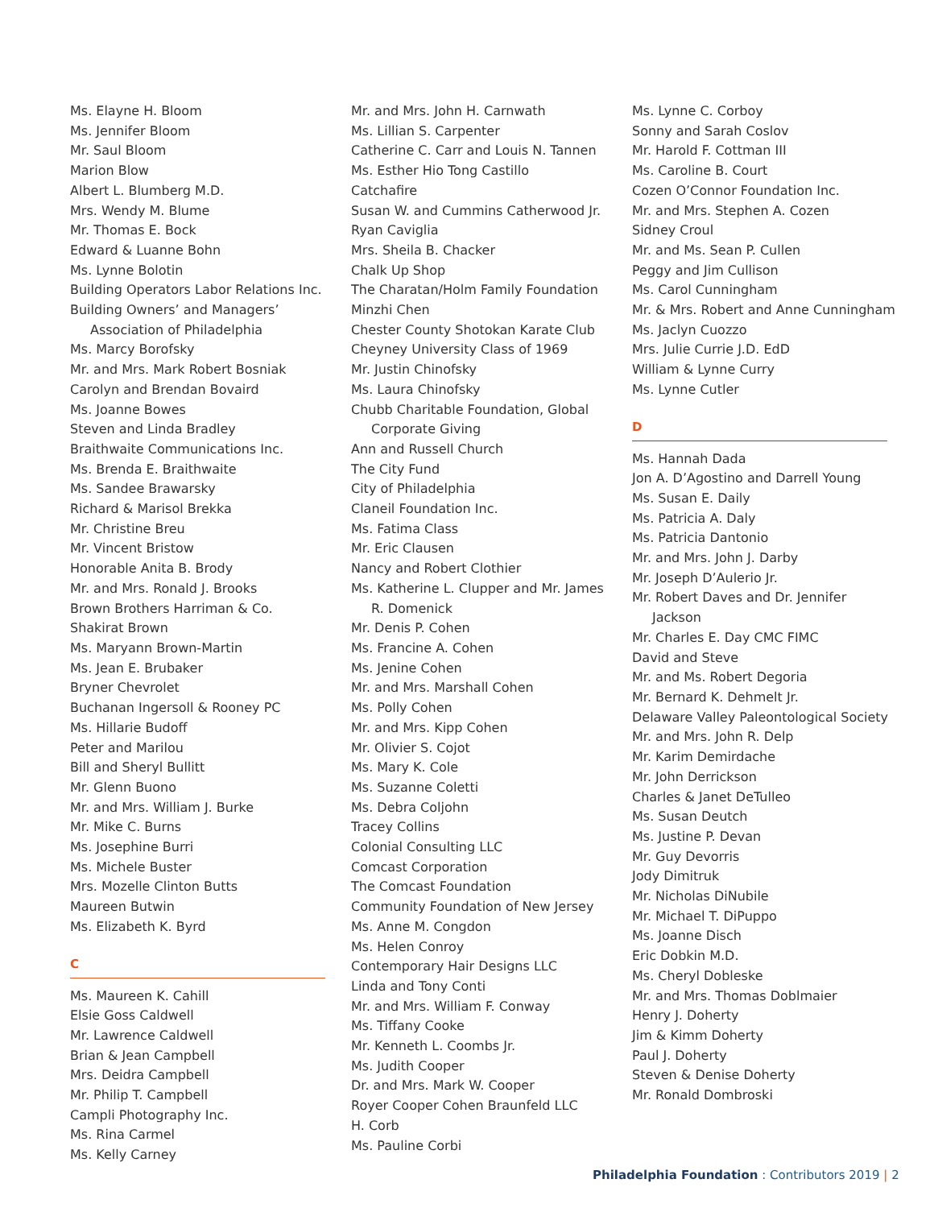Ms. Elayne H. Bloom
Ms. Jennifer Bloom
Mr. Saul Bloom
Marion Blow
Albert L. Blumberg M.D.
Mrs. Wendy M. Blume
Mr. Thomas E. Bock
Edward & Luanne Bohn
Ms. Lynne Bolotin
Building Operators Labor Relations Inc.
Building Owners’ and Managers’
Association of Philadelphia
Ms. Marcy Borofsky
Mr. and Mrs. Mark Robert Bosniak
Carolyn and Brendan Bovaird
Ms. Joanne Bowes
Steven and Linda Bradley
Braithwaite Communications Inc.
Ms. Brenda E. Braithwaite
Ms. Sandee Brawarsky
Richard & Marisol Brekka
Mr. Christine Breu
Mr. Vincent Bristow
Honorable Anita B. Brody
Mr. and Mrs. Ronald J. Brooks
Brown Brothers Harriman & Co.
Shakirat Brown
Ms. Maryann Brown-Martin
Ms. Jean E. Brubaker
Bryner Chevrolet
Buchanan Ingersoll & Rooney PC
Ms. Hillarie Budoff
Peter and Marilou
Bill and Sheryl Bullitt
Mr. Glenn Buono
Mr. and Mrs. William J. Burke
Mr. Mike C. Burns
Ms. Josephine Burri
Ms. Michele Buster
Mrs. Mozelle Clinton Butts
Maureen Butwin
Ms. Elizabeth K. Byrd
C
Ms. Maureen K. Cahill
Elsie Goss Caldwell
Mr. Lawrence Caldwell
Brian & Jean Campbell
Mrs. Deidra Campbell
Mr. Philip T. Campbell
Campli Photography Inc.
Ms. Rina Carmel
Ms. Kelly Carney
Mr. and Mrs. John H. Carnwath
Ms. Lillian S. Carpenter
Catherine C. Carr and Louis N. Tannen
Ms. Esther Hio Tong Castillo
Catchafire
Susan W. and Cummins Catherwood Jr.
Ryan Caviglia
Mrs. Sheila B. Chacker
Chalk Up Shop
The Charatan/Holm Family Foundation
Minzhi Chen
Chester County Shotokan Karate Club
Cheyney University Class of 1969
Mr. Justin Chinofsky
Ms. Laura Chinofsky
Chubb Charitable Foundation, Global
Corporate Giving
Ann and Russell Church
The City Fund
City of Philadelphia
Claneil Foundation Inc.
Ms. Fatima Class
Mr. Eric Clausen
Nancy and Robert Clothier
Ms. Katherine L. Clupper and Mr. James
R. Domenick
Mr. Denis P. Cohen
Ms. Francine A. Cohen
Ms. Jenine Cohen
Mr. and Mrs. Marshall Cohen
Ms. Polly Cohen
Mr. and Mrs. Kipp Cohen
Mr. Olivier S. Cojot
Ms. Mary K. Cole
Ms. Suzanne Coletti
Ms. Debra Coljohn
Tracey Collins
Colonial Consulting LLC
Comcast Corporation
The Comcast Foundation
Community Foundation of New Jersey
Ms. Anne M. Congdon
Ms. Helen Conroy
Contemporary Hair Designs LLC
Linda and Tony Conti
Mr. and Mrs. William F. Conway
Ms. Tiffany Cooke
Mr. Kenneth L. Coombs Jr.
Ms. Judith Cooper
Dr. and Mrs. Mark W. Cooper
Royer Cooper Cohen Braunfeld LLC
H. Corb
Ms. Pauline Corbi
Ms. Lynne C. Corboy
Sonny and Sarah Coslov
Mr. Harold F. Cottman III
Ms. Caroline B. Court
Cozen O’Connor Foundation Inc.
Mr. and Mrs. Stephen A. Cozen
Sidney Croul
Mr. and Ms. Sean P. Cullen
Peggy and Jim Cullison
Ms. Carol Cunningham
Mr. & Mrs. Robert and Anne Cunningham
Ms. Jaclyn Cuozzo
Mrs. Julie Currie J.D. EdD
William & Lynne Curry
Ms. Lynne Cutler
D
Ms. Hannah Dada
Jon A. D’Agostino and Darrell Young
Ms. Susan E. Daily
Ms. Patricia A. Daly
Ms. Patricia Dantonio
Mr. and Mrs. John J. Darby
Mr. Joseph D’Aulerio Jr.
Mr. Robert Daves and Dr. Jennifer
Jackson
Mr. Charles E. Day CMC FIMC
David and Steve
Mr. and Ms. Robert Degoria
Mr. Bernard K. Dehmelt Jr.
Delaware Valley Paleontological Society
Mr. and Mrs. John R. Delp
Mr. Karim Demirdache
Mr. John Derrickson
Charles & Janet DeTulleo
Ms. Susan Deutch
Ms. Justine P. Devan
Mr. Guy Devorris
Jody Dimitruk
Mr. Nicholas DiNubile
Mr. Michael T. DiPuppo
Ms. Joanne Disch
Eric Dobkin M.D.
Ms. Cheryl Dobleske
Mr. and Mrs. Thomas Doblmaier
Henry J. Doherty
Jim & Kimm Doherty
Paul J. Doherty
Steven & Denise Doherty
Mr. Ronald Dombroski
Philadelphia Foundation : Contributors 2019 | 2